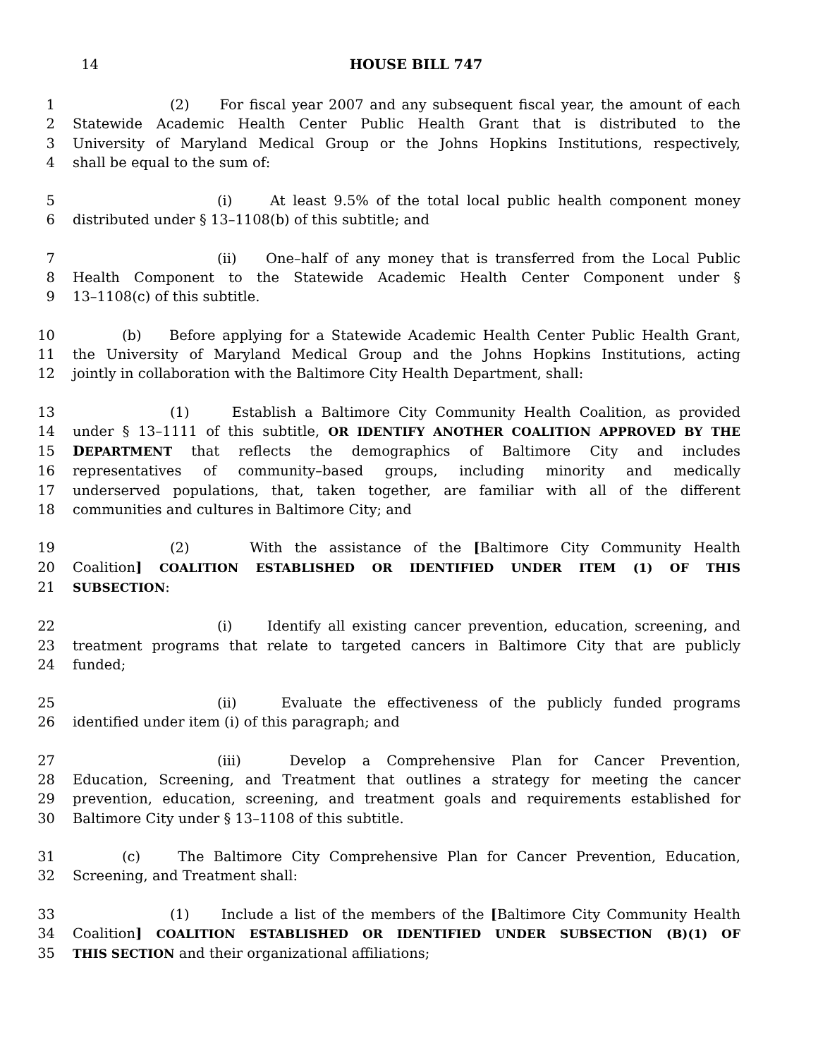14 HOUSE BILL 747
1 (2) For fiscal year 2007 and any subsequent fiscal year, the amount of each
2 Statewide Academic Health Center Public Health Grant that is distributed to the
3 University of Maryland Medical Group or the Johns Hopkins Institutions, respectively,
4 shall be equal to the sum of:
5 (i) At least 9.5% of the total local public health component money
6 distributed under § 13–1108(b) of this subtitle; and
7 (ii) One–half of any money that is transferred from the Local Public
8 Health Component to the Statewide Academic Health Center Component under §
9 13–1108(c) of this subtitle.
10 (b) Before applying for a Statewide Academic Health Center Public Health Grant,
11 the University of Maryland Medical Group and the Johns Hopkins Institutions, acting
12 jointly in collaboration with the Baltimore City Health Department, shall:
13 (1) Establish a Baltimore City Community Health Coalition, as provided
14 under § 13–1111 of this subtitle, OR IDENTIFY ANOTHER COALITION APPROVED BY THE
15 DEPARTMENT that reflects the demographics of Baltimore City and includes
16 representatives of community–based groups, including minority and medically
17 underserved populations, that, taken together, are familiar with all of the different
18 communities and cultures in Baltimore City; and
19 (2) With the assistance of the [Baltimore City Community Health
20 Coalition] COALITION ESTABLISHED OR IDENTIFIED UNDER ITEM (1) OF THIS
21 SUBSECTION:
22 (i) Identify all existing cancer prevention, education, screening, and
23 treatment programs that relate to targeted cancers in Baltimore City that are publicly
24 funded;
25 (ii) Evaluate the effectiveness of the publicly funded programs
26 identified under item (i) of this paragraph; and
27 (iii) Develop a Comprehensive Plan for Cancer Prevention,
28 Education, Screening, and Treatment that outlines a strategy for meeting the cancer
29 prevention, education, screening, and treatment goals and requirements established for
30 Baltimore City under § 13–1108 of this subtitle.
31 (c) The Baltimore City Comprehensive Plan for Cancer Prevention, Education,
32 Screening, and Treatment shall:
33 (1) Include a list of the members of the [Baltimore City Community Health
34 Coalition] COALITION ESTABLISHED OR IDENTIFIED UNDER SUBSECTION (B)(1) OF
35 THIS SECTION and their organizational affiliations;